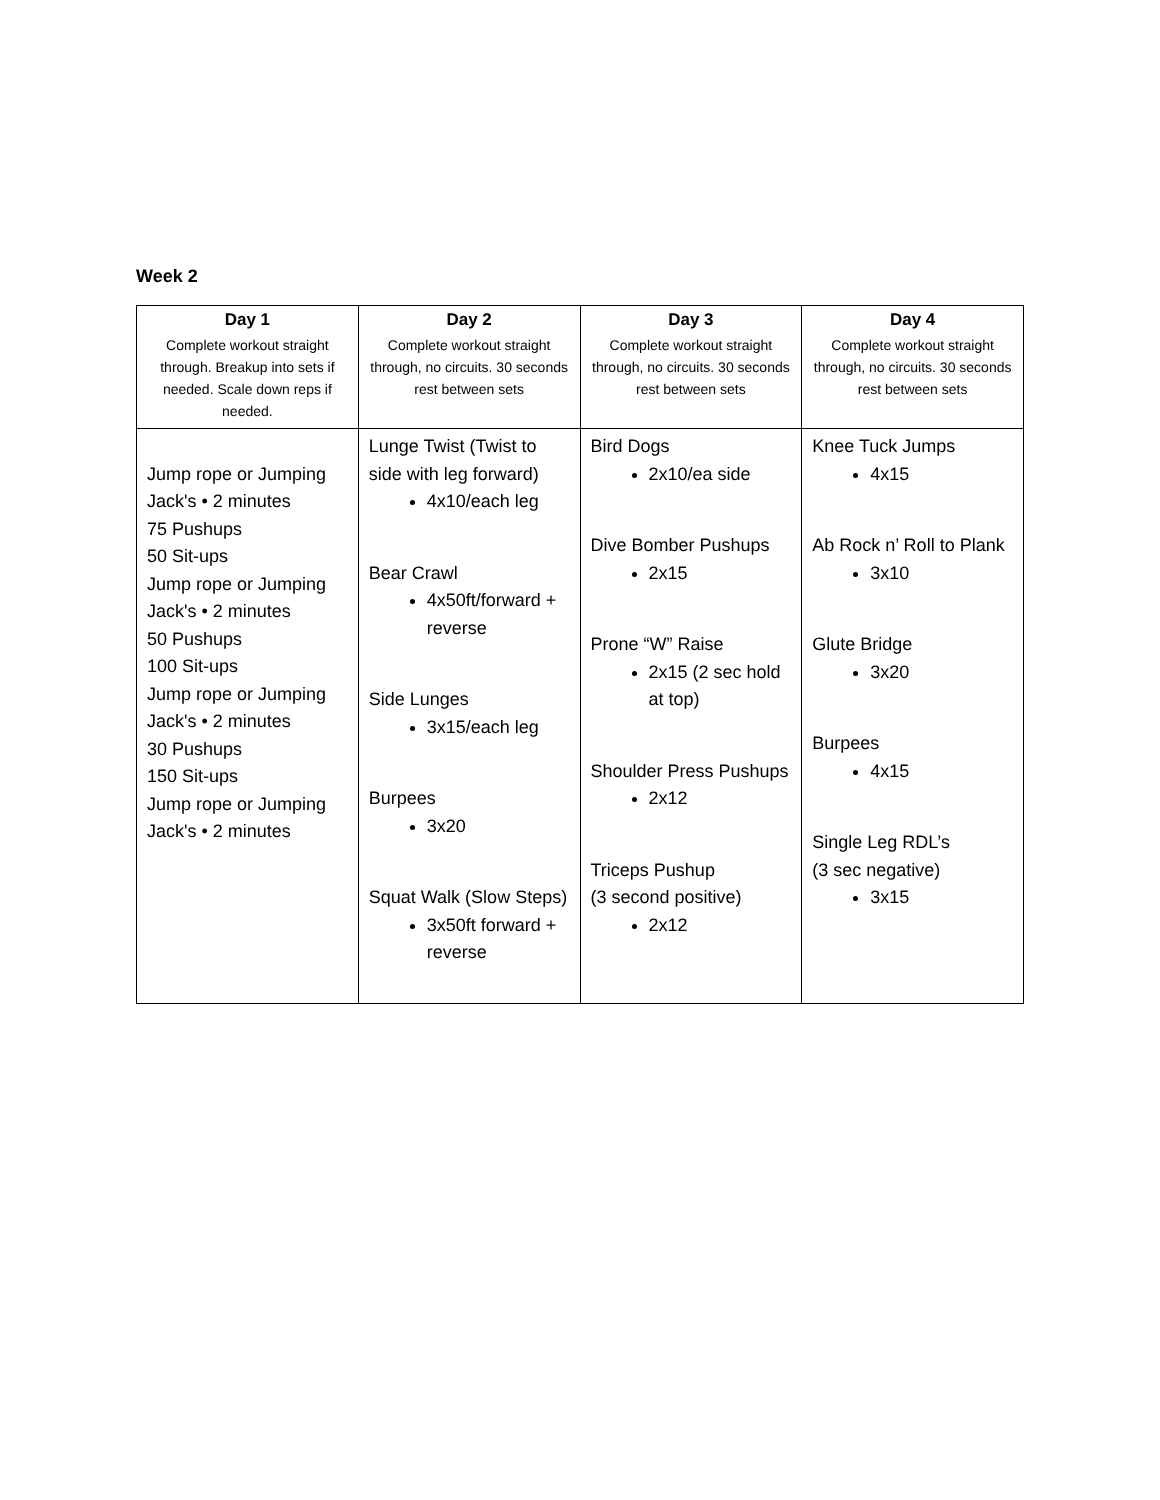Week 2
| Day 1 Complete workout straight through. Breakup into sets if needed. Scale down reps if needed. | Day 2 Complete workout straight through, no circuits. 30 seconds rest between sets | Day 3 Complete workout straight through, no circuits. 30 seconds rest between sets | Day 4 Complete workout straight through, no circuits. 30 seconds rest between sets |
| --- | --- | --- | --- |
| Jump rope or Jumping Jack's • 2 minutes 75 Pushups 50 Sit-ups Jump rope or Jumping Jack's • 2 minutes 50 Pushups 100 Sit-ups Jump rope or Jumping Jack's • 2 minutes 30 Pushups 150 Sit-ups Jump rope or Jumping Jack's • 2 minutes | Lunge Twist (Twist to side with leg forward) 4x10/each leg Bear Crawl 4x50ft/forward + reverse Side Lunges 3x15/each leg Burpees 3x20 Squat Walk (Slow Steps) 3x50ft forward + reverse | Bird Dogs 2x10/ea side Dive Bomber Pushups 2x15 Prone “W” Raise 2x15 (2 sec hold at top) Shoulder Press Pushups 2x12 Triceps Pushup (3 second positive) 2x12 | Knee Tuck Jumps 4x15 Ab Rock n’ Roll to Plank 3x10 Glute Bridge 3x20 Burpees 4x15 Single Leg RDL’s (3 sec negative) 3x15 |